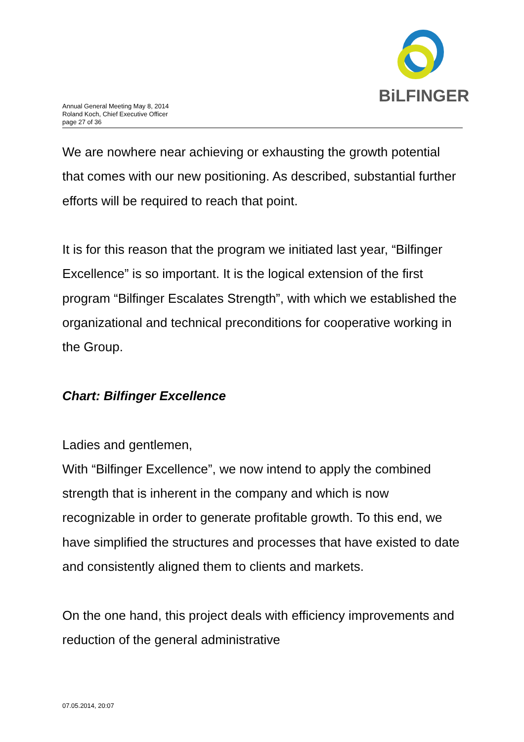BiLFINGER
Annual General Meeting May 8, 2014
Roland Koch, Chief Executive Officer
page 27 of 36
We are nowhere near achieving or exhausting the growth potential that comes with our new positioning. As described, substantial further efforts will be required to reach that point.
It is for this reason that the program we initiated last year, “Bilfinger Excellence” is so important. It is the logical extension of the first program “Bilfinger Escalates Strength”, with which we established the organizational and technical preconditions for cooperative working in the Group.
Chart: Bilfinger Excellence
Ladies and gentlemen,
With “Bilfinger Excellence”, we now intend to apply the combined strength that is inherent in the company and which is now recognizable in order to generate profitable growth. To this end, we have simplified the structures and processes that have existed to date and consistently aligned them to clients and markets.
On the one hand, this project deals with efficiency improvements and reduction of the general administrative
07.05.2014, 20:07